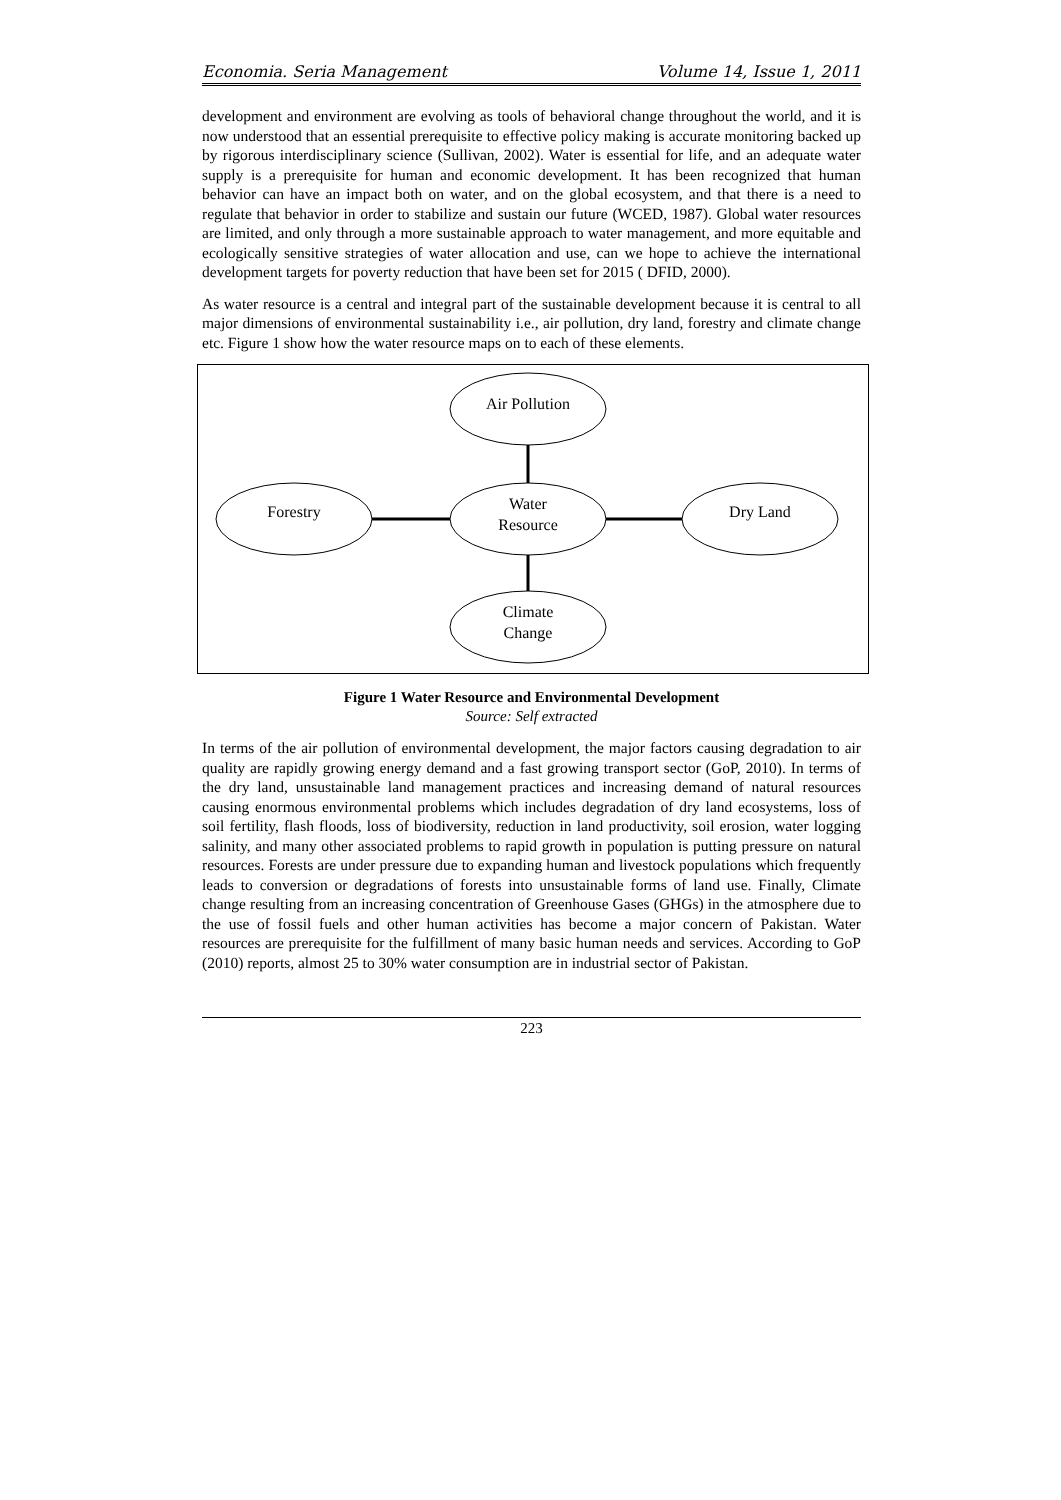Economia. Seria Management Volume 14, Issue 1, 2011
development and environment are evolving as tools of behavioral change throughout the world, and it is now understood that an essential prerequisite to effective policy making is accurate monitoring backed up by rigorous interdisciplinary science (Sullivan, 2002). Water is essential for life, and an adequate water supply is a prerequisite for human and economic development. It has been recognized that human behavior can have an impact both on water, and on the global ecosystem, and that there is a need to regulate that behavior in order to stabilize and sustain our future (WCED, 1987). Global water resources are limited, and only through a more sustainable approach to water management, and more equitable and ecologically sensitive strategies of water allocation and use, can we hope to achieve the international development targets for poverty reduction that have been set for 2015 ( DFID, 2000).
As water resource is a central and integral part of the sustainable development because it is central to all major dimensions of environmental sustainability i.e., air pollution, dry land, forestry and climate change etc. Figure 1 show how the water resource maps on to each of these elements.
Air Pollution
Water
Resource
Forestry
Dry Land
Climate
Change
Figure 1 Water Resource and Environmental Development
Source: Self extracted
In terms of the air pollution of environmental development, the major factors causing degradation to air quality are rapidly growing energy demand and a fast growing transport sector (GoP, 2010). In terms of the dry land, unsustainable land management practices and increasing demand of natural resources causing enormous environmental problems which includes degradation of dry land ecosystems, loss of soil fertility, flash floods, loss of biodiversity, reduction in land productivity, soil erosion, water logging salinity, and many other associated problems to rapid growth in population is putting pressure on natural resources. Forests are under pressure due to expanding human and livestock populations which frequently leads to conversion or degradations of forests into unsustainable forms of land use. Finally, Climate change resulting from an increasing concentration of Greenhouse Gases (GHGs) in the atmosphere due to the use of fossil fuels and other human activities has become a major concern of Pakistan. Water resources are prerequisite for the fulfillment of many basic human needs and services. According to GoP (2010) reports, almost 25 to 30% water consumption are in industrial sector of Pakistan.
223